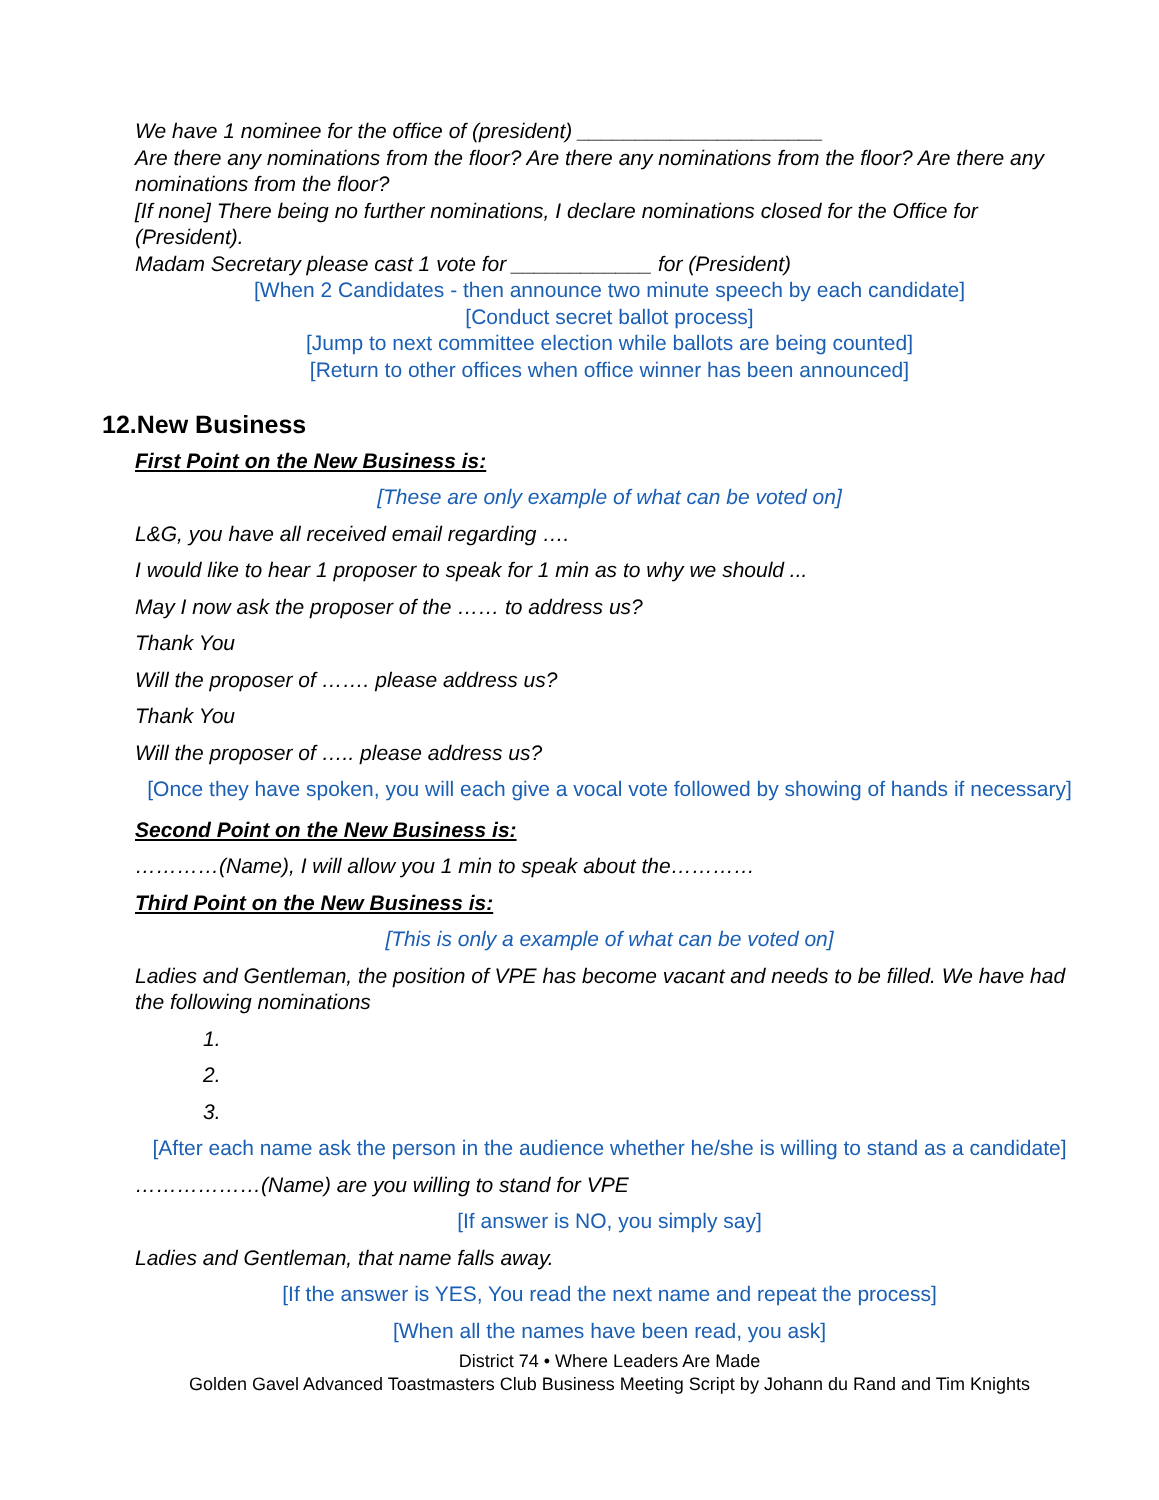We have 1 nominee for the office of (president) _____________________
Are there any nominations from the floor? Are there any nominations from the floor? Are there any nominations from the floor?
[If none] There being no further nominations, I declare nominations closed for the Office for (President).
Madam Secretary please cast 1 vote for ____________ for (President)
[When 2 Candidates - then announce two minute speech by each candidate]
[Conduct secret ballot process]
[Jump to next committee election while ballots are being counted]
[Return to other offices when office winner has been announced]
12.New Business
First Point on the New Business is:
[These are only example of what can be voted on]
L&G, you have all received email regarding ….
I would like to hear 1 proposer to speak for 1 min as to why we should ...
May I now ask the proposer of the …… to address us?
Thank You
Will the proposer of ……. please address us?
Thank You
Will the proposer of ….. please address us?
[Once they have spoken, you will each give a vocal vote followed by showing of hands if necessary]
Second Point on the New Business is:
…………(Name), I will allow you 1 min to speak about the…………
Third Point on the New Business is:
[This is only a example of what can be voted on]
Ladies and Gentleman, the position of VPE has become vacant and needs to be filled. We have had the following nominations
1.
2.
3.
[After each name ask the person in the audience whether he/she is willing to stand as a candidate]
………………(Name) are you willing to stand for VPE
[If answer is NO, you simply say]
Ladies and Gentleman, that name falls away.
[If the answer is YES, You read the next name and repeat the process]
[When all the names have been read, you ask]
District 74 • Where Leaders Are Made
Golden Gavel Advanced Toastmasters Club Business Meeting Script by Johann du Rand and Tim Knights